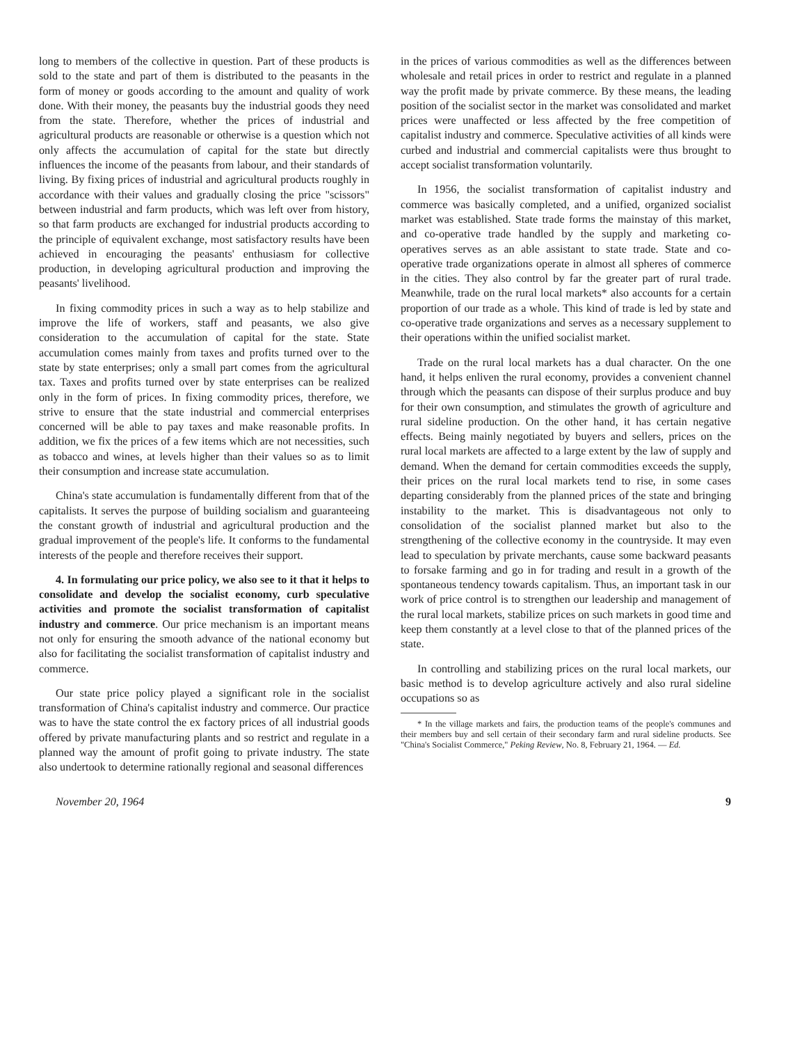long to members of the collective in question. Part of these products is sold to the state and part of them is distributed to the peasants in the form of money or goods according to the amount and quality of work done. With their money, the peasants buy the industrial goods they need from the state. Therefore, whether the prices of industrial and agricultural products are reasonable or otherwise is a question which not only affects the accumulation of capital for the state but directly influences the income of the peasants from labour, and their standards of living. By fixing prices of industrial and agricultural products roughly in accordance with their values and gradually closing the price "scissors" between industrial and farm products, which was left over from history, so that farm products are exchanged for industrial products according to the principle of equivalent exchange, most satisfactory results have been achieved in encouraging the peasants' enthusiasm for collective production, in developing agricultural production and improving the peasants' livelihood.
In fixing commodity prices in such a way as to help stabilize and improve the life of workers, staff and peasants, we also give consideration to the accumulation of capital for the state. State accumulation comes mainly from taxes and profits turned over to the state by state enterprises; only a small part comes from the agricultural tax. Taxes and profits turned over by state enterprises can be realized only in the form of prices. In fixing commodity prices, therefore, we strive to ensure that the state industrial and commercial enterprises concerned will be able to pay taxes and make reasonable profits. In addition, we fix the prices of a few items which are not necessities, such as tobacco and wines, at levels higher than their values so as to limit their consumption and increase state accumulation.
China's state accumulation is fundamentally different from that of the capitalists. It serves the purpose of building socialism and guaranteeing the constant growth of industrial and agricultural production and the gradual improvement of the people's life. It conforms to the fundamental interests of the people and therefore receives their support.
4. In formulating our price policy, we also see to it that it helps to consolidate and develop the socialist economy, curb speculative activities and promote the socialist transformation of capitalist industry and commerce. Our price mechanism is an important means not only for ensuring the smooth advance of the national economy but also for facilitating the socialist transformation of capitalist industry and commerce.
Our state price policy played a significant role in the socialist transformation of China's capitalist industry and commerce. Our practice was to have the state control the ex factory prices of all industrial goods offered by private manufacturing plants and so restrict and regulate in a planned way the amount of profit going to private industry. The state also undertook to determine rationally regional and seasonal differences
in the prices of various commodities as well as the differences between wholesale and retail prices in order to restrict and regulate in a planned way the profit made by private commerce. By these means, the leading position of the socialist sector in the market was consolidated and market prices were unaffected or less affected by the free competition of capitalist industry and commerce. Speculative activities of all kinds were curbed and industrial and commercial capitalists were thus brought to accept socialist transformation voluntarily.
In 1956, the socialist transformation of capitalist industry and commerce was basically completed, and a unified, organized socialist market was established. State trade forms the mainstay of this market, and co-operative trade handled by the supply and marketing co-operatives serves as an able assistant to state trade. State and co-operative trade organizations operate in almost all spheres of commerce in the cities. They also control by far the greater part of rural trade. Meanwhile, trade on the rural local markets* also accounts for a certain proportion of our trade as a whole. This kind of trade is led by state and co-operative trade organizations and serves as a necessary supplement to their operations within the unified socialist market.
Trade on the rural local markets has a dual character. On the one hand, it helps enliven the rural economy, provides a convenient channel through which the peasants can dispose of their surplus produce and buy for their own consumption, and stimulates the growth of agriculture and rural sideline production. On the other hand, it has certain negative effects. Being mainly negotiated by buyers and sellers, prices on the rural local markets are affected to a large extent by the law of supply and demand. When the demand for certain commodities exceeds the supply, their prices on the rural local markets tend to rise, in some cases departing considerably from the planned prices of the state and bringing instability to the market. This is disadvantageous not only to consolidation of the socialist planned market but also to the strengthening of the collective economy in the countryside. It may even lead to speculation by private merchants, cause some backward peasants to forsake farming and go in for trading and result in a growth of the spontaneous tendency towards capitalism. Thus, an important task in our work of price control is to strengthen our leadership and management of the rural local markets, stabilize prices on such markets in good time and keep them constantly at a level close to that of the planned prices of the state.
In controlling and stabilizing prices on the rural local markets, our basic method is to develop agriculture actively and also rural sideline occupations so as
* In the village markets and fairs, the production teams of the people's communes and their members buy and sell certain of their secondary farm and rural sideline products. See "China's Socialist Commerce," Peking Review, No. 8, February 21, 1964. — Ed.
November 20, 1964 9